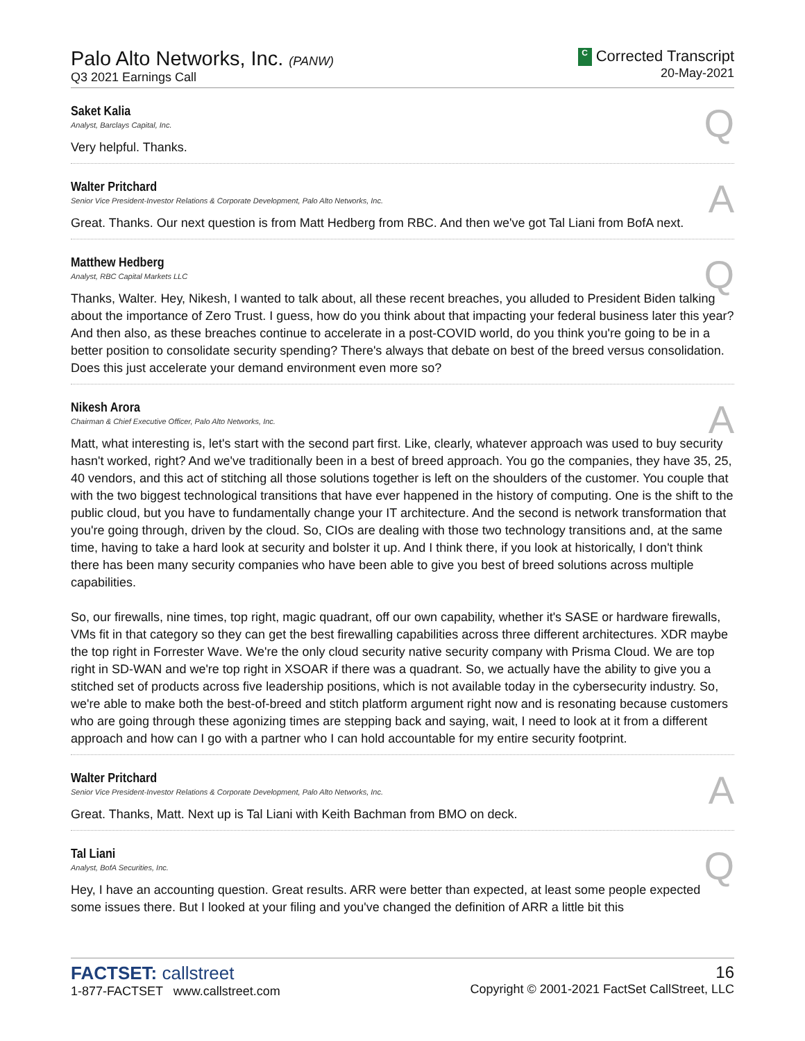Palo Alto Networks, Inc. (PANW)
Q3 2021 Earnings Call
C Corrected Transcript
20-May-2021
Saket Kalia
Analyst, Barclays Capital, Inc.
Q
Very helpful. Thanks.
Walter Pritchard
Senior Vice President-Investor Relations & Corporate Development, Palo Alto Networks, Inc.
A
Great. Thanks. Our next question is from Matt Hedberg from RBC. And then we've got Tal Liani from BofA next.
Matthew Hedberg
Analyst, RBC Capital Markets LLC
Q
Thanks, Walter. Hey, Nikesh, I wanted to talk about, all these recent breaches, you alluded to President Biden talking about the importance of Zero Trust. I guess, how do you think about that impacting your federal business later this year? And then also, as these breaches continue to accelerate in a post-COVID world, do you think you're going to be in a better position to consolidate security spending? There's always that debate on best of the breed versus consolidation. Does this just accelerate your demand environment even more so?
Nikesh Arora
Chairman & Chief Executive Officer, Palo Alto Networks, Inc.
A
Matt, what interesting is, let's start with the second part first. Like, clearly, whatever approach was used to buy security hasn't worked, right? And we've traditionally been in a best of breed approach. You go the companies, they have 35, 25, 40 vendors, and this act of stitching all those solutions together is left on the shoulders of the customer. You couple that with the two biggest technological transitions that have ever happened in the history of computing. One is the shift to the public cloud, but you have to fundamentally change your IT architecture. And the second is network transformation that you're going through, driven by the cloud. So, CIOs are dealing with those two technology transitions and, at the same time, having to take a hard look at security and bolster it up. And I think there, if you look at historically, I don't think there has been many security companies who have been able to give you best of breed solutions across multiple capabilities.
So, our firewalls, nine times, top right, magic quadrant, off our own capability, whether it's SASE or hardware firewalls, VMs fit in that category so they can get the best firewalling capabilities across three different architectures. XDR maybe the top right in Forrester Wave. We're the only cloud security native security company with Prisma Cloud. We are top right in SD-WAN and we're top right in XSOAR if there was a quadrant. So, we actually have the ability to give you a stitched set of products across five leadership positions, which is not available today in the cybersecurity industry. So, we're able to make both the best-of-breed and stitch platform argument right now and is resonating because customers who are going through these agonizing times are stepping back and saying, wait, I need to look at it from a different approach and how can I go with a partner who I can hold accountable for my entire security footprint.
Walter Pritchard
Senior Vice President-Investor Relations & Corporate Development, Palo Alto Networks, Inc.
A
Great. Thanks, Matt. Next up is Tal Liani with Keith Bachman from BMO on deck.
Tal Liani
Analyst, BofA Securities, Inc.
Q
Hey, I have an accounting question. Great results. ARR were better than expected, at least some people expected some issues there. But I looked at your filing and you've changed the definition of ARR a little bit this
FACTSET: callstreet
1-877-FACTSET www.callstreet.com
16
Copyright © 2001-2021 FactSet CallStreet, LLC